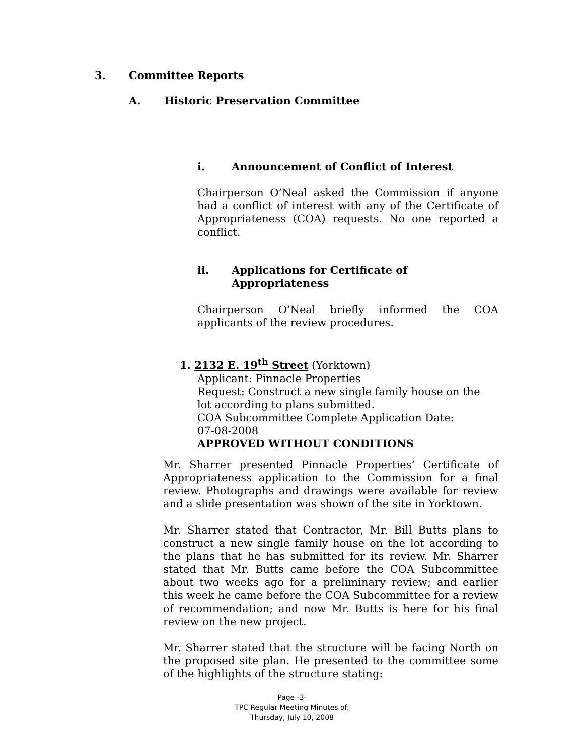3. Committee Reports
A. Historic Preservation Committee
i. Announcement of Conflict of Interest
Chairperson O’Neal asked the Commission if anyone had a conflict of interest with any of the Certificate of Appropriateness (COA) requests. No one reported a conflict.
ii. Applications for Certificate of
Appropriateness
Chairperson O’Neal briefly informed the COA applicants of the review procedures.
1. 2132 E. 19<sup>th</sup> Street (Yorktown)
Applicant: Pinnacle Properties
Request: Construct a new single family house on the lot according to plans submitted.
COA Subcommittee Complete Application Date:
07-08-2008
APPROVED WITHOUT CONDITIONS
Mr. Sharrer presented Pinnacle Properties’ Certificate of Appropriateness application to the Commission for a final review. Photographs and drawings were available for review and a slide presentation was shown of the site in Yorktown.
Mr. Sharrer stated that Contractor, Mr. Bill Butts plans to construct a new single family house on the lot according to the plans that he has submitted for its review. Mr. Sharrer stated that Mr. Butts came before the COA Subcommittee about two weeks ago for a preliminary review; and earlier this week he came before the COA Subcommittee for a review of recommendation; and now Mr. Butts is here for his final review on the new project.
Mr. Sharrer stated that the structure will be facing North on the proposed site plan. He presented to the committee some of the highlights of the structure stating:
Page -3-
TPC Regular Meeting Minutes of:
Thursday, July 10, 2008